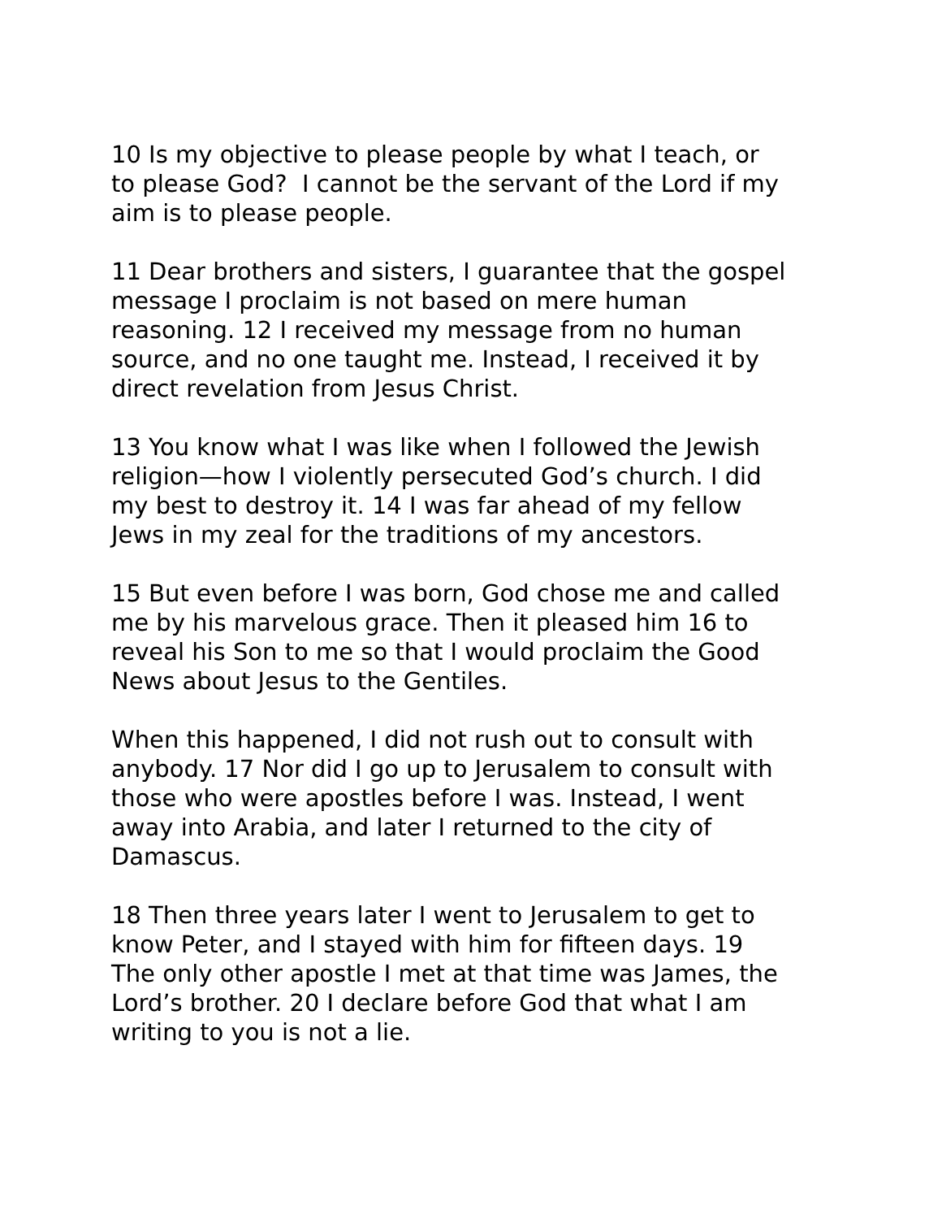10 Is my objective to please people by what I teach, or
to please God? I cannot be the servant of the Lord if my
aim is to please people.
11 Dear brothers and sisters, I guarantee that the gospel
message I proclaim is not based on mere human
reasoning. 12 I received my message from no human
source, and no one taught me. Instead, I received it by
direct revelation from Jesus Christ.
13 You know what I was like when I followed the Jewish
religion—how I violently persecuted God’s church. I did
my best to destroy it. 14 I was far ahead of my fellow
Jews in my zeal for the traditions of my ancestors.
15 But even before I was born, God chose me and called
me by his marvelous grace. Then it pleased him 16 to
reveal his Son to me so that I would proclaim the Good
News about Jesus to the Gentiles.
When this happened, I did not rush out to consult with
anybody. 17 Nor did I go up to Jerusalem to consult with
those who were apostles before I was. Instead, I went
away into Arabia, and later I returned to the city of
Damascus.
18 Then three years later I went to Jerusalem to get to
know Peter, and I stayed with him for fifteen days. 19
The only other apostle I met at that time was James, the
Lord’s brother. 20 I declare before God that what I am
writing to you is not a lie.